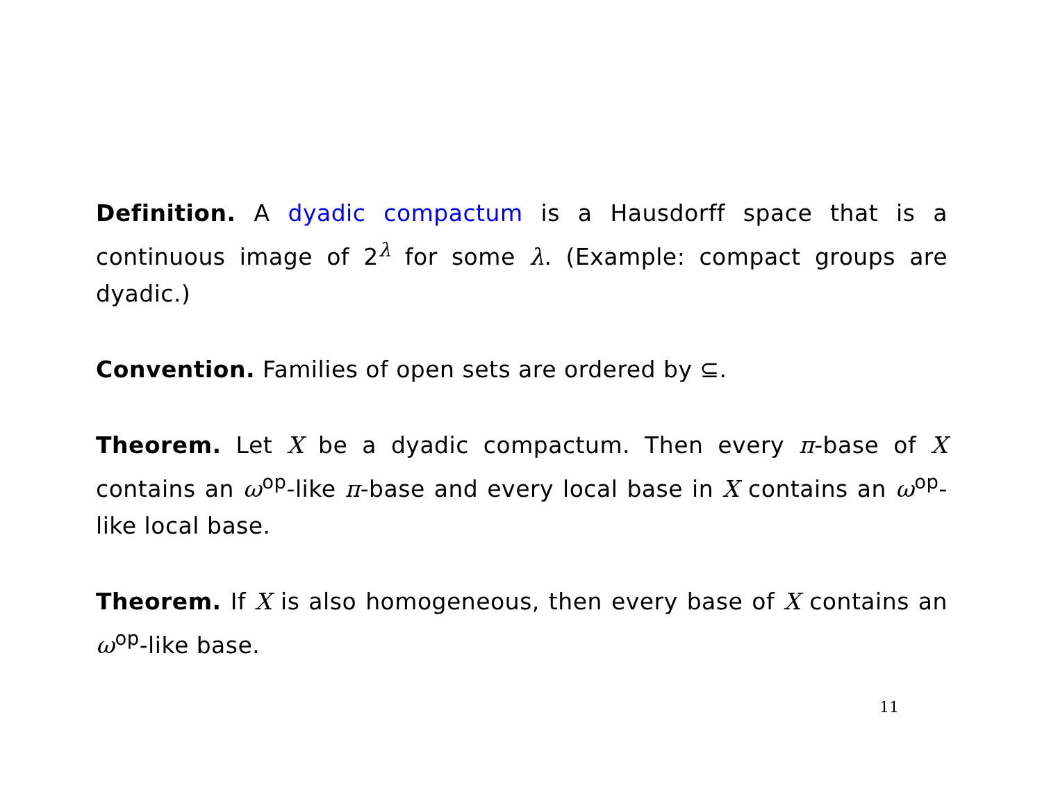Definition. A dyadic compactum is a Hausdorff space that is a continuous image of 2<sup>λ</sup> for some λ. (Example: compact groups are dyadic.)
Convention. Families of open sets are ordered by ⊆.
Theorem. Let X be a dyadic compactum. Then every π-base of X contains an ω<sup>op</sup>-like π-base and every local base in X contains an ω<sup>op</sup>-like local base.
Theorem. If X is also homogeneous, then every base of X contains an ω<sup>op</sup>-like base.
11